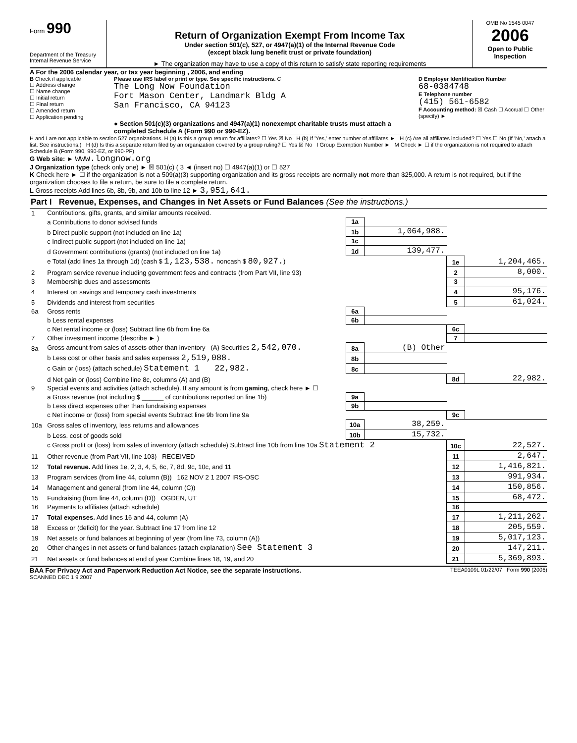Form 990
Department of the Treasury
Internal Revenue Service
Return of Organization Exempt From Income Tax
Under section 501(c), 527, or 4947(a)(1) of the Internal Revenue Code
(except black lung benefit trust or private foundation)
► The organization may have to use a copy of this return to satisfy state reporting requirements
OMB No 1545 0047
2006
Open to Public Inspection
A For the 2006 calendar year, or tax year beginning , 2006, and ending
B Check if applicable
☐ Address change
☐ Name change
☐ Initial return
☐ Final return
☐ Amended return
☐ Application pending
Please use IRS label or print or type. See specific instructions. C
The Long Now Foundation
Fort Mason Center, Landmark Bldg A
San Francisco, CA 94123
● Section 501(c)(3) organizations and 4947(a)(1) nonexempt charitable trusts must attach a completed Schedule A (Form 990 or 990-EZ).
D Employer Identification Number
68-0384748
E Telephone number
(415) 561-6582
F Accounting method: ☒ Cash ☐ Accrual ☐ Other (specify) ►
H and I are not applicable to section 527 organizations. H (a) Is this a group return for affiliates? ☐ Yes ☒ No H (b) If 'Yes,' enter number of affiliates ► H (c) Are all affiliates included? ☐ Yes ☐ No (If 'No,' attach a list. See instructions.) H (d) Is this a separate return filed by an organization covered by a group ruling? ☐ Yes ☒ No I Group Exemption Number ► M Check ► ☐ if the organization is not required to attach Schedule B (Form 990, 990-EZ, or 990-PF).
G Web site: ► www.longnow.org
J Organization type (check only one) ► ☒ 501(c) ( 3 ◄ (insert no) ☐ 4947(a)(1) or ☐ 527
K Check here ► ☐ if the organization is not a 509(a)(3) supporting organization and its gross receipts are normally not more than $25,000. A return is not required, but if the organization chooses to file a return, be sure to file a complete return.
L Gross receipts Add lines 6b, 8b, 9b, and 10b to line 12 ► 3,951,641.
Part I Revenue, Expenses, and Changes in Net Assets or Fund Balances (See the instructions.)
| 1 | Contributions, gifts, grants, and similar amounts received. | | | | |
| | a Contributions to donor advised funds | 1a | | | |
| | b Direct public support (not included on line 1a) | 1b | 1,064,988. | | |
| | c Indirect public support (not included on line 1a) | 1c | | | |
| | d Government contributions (grants) (not included on line 1a) | 1d | 139,477. | | |
| | e Total (add lines 1a through 1d) (cash $ 1,123,538. noncash $ 80,927. ) | | | 1e | 1,204,465. |
| 2 | Program service revenue including government fees and contracts (from Part VII, line 93) | | | 2 | 8,000. |
| 3 | Membership dues and assessments | | | 3 | |
| 4 | Interest on savings and temporary cash investments | | | 4 | 95,176. |
| 5 | Dividends and interest from securities | | | 5 | 61,024. |
| 6a | Gross rents | 6a | | | |
| | b Less rental expenses | 6b | | | |
| | c Net rental income or (loss) Subtract line 6b from line 6a | | | 6c | |
| 7 | Other investment income (describe ► ) | | | 7 | |
| 8a | Gross amount from sales of assets other than inventory (A) Securities 2,542,070. | 8a | (B) Other | | |
| | b Less cost or other basis and sales expenses 2,519,088. | 8b | | | |
| | c Gain or (loss) (attach schedule) Statement 1 22,982. | 8c | | | |
| | d Net gain or (loss) Combine line 8c, columns (A) and (B) | | | 8d | 22,982. |
| 9 | Special events and activities (attach schedule). If any amount is from gaming , check here ► ☐ | | | | |
| | a Gross revenue (not including $ ______ of contributions reported on line 1b) | 9a | | | |
| | b Less direct expenses other than fundraising expenses | 9b | | | |
| | c Net income or (loss) from special events Subtract line 9b from line 9a | | | 9c | |
| 10a | Gross sales of inventory, less returns and allowances | 10a | 38,259. | | |
| | b Less. cost of goods sold | 10b | 15,732. | | |
| | c Gross profit or (loss) from sales of inventory (attach schedule) Subtract line 10b from line 10a Statement 2 | | | 10c | 22,527. |
| 11 | Other revenue (from Part VII, line 103) RECEIVED | | | 11 | 2,647. |
| 12 | Total revenue. Add lines 1e, 2, 3, 4, 5, 6c, 7, 8d, 9c, 10c, and 11 | | | 12 | 1,416,821. |
| 13 | Program services (from line 44, column (B)) 162 NOV 2 1 2007 IRS-OSC | | | 13 | 991,934. |
| 14 | Management and general (from line 44, column (C)) | | | 14 | 150,856. |
| 15 | Fundraising (from line 44, column (D)) OGDEN, UT | | | 15 | 68,472. |
| 16 | Payments to affiliates (attach schedule) | | | 16 | |
| 17 | Total expenses. Add lines 16 and 44, column (A) | | | 17 | 1,211,262. |
| 18 | Excess or (deficit) for the year. Subtract line 17 from line 12 | | | 18 | 205,559. |
| 19 | Net assets or fund balances at beginning of year (from line 73, column (A)) | | | 19 | 5,017,123. |
| 20 | Other changes in net assets or fund balances (attach explanation) See Statement 3 | | | 20 | 147,211. |
| 21 | Net assets or fund balances at end of year Combine lines 18, 19, and 20 | | | 21 | 5,369,893. |
BAA For Privacy Act and Paperwork Reduction Act Notice, see the separate instructions. TEEA0109L 01/22/07 Form 990 (2006)
SCANNED DEC 1 9 2007